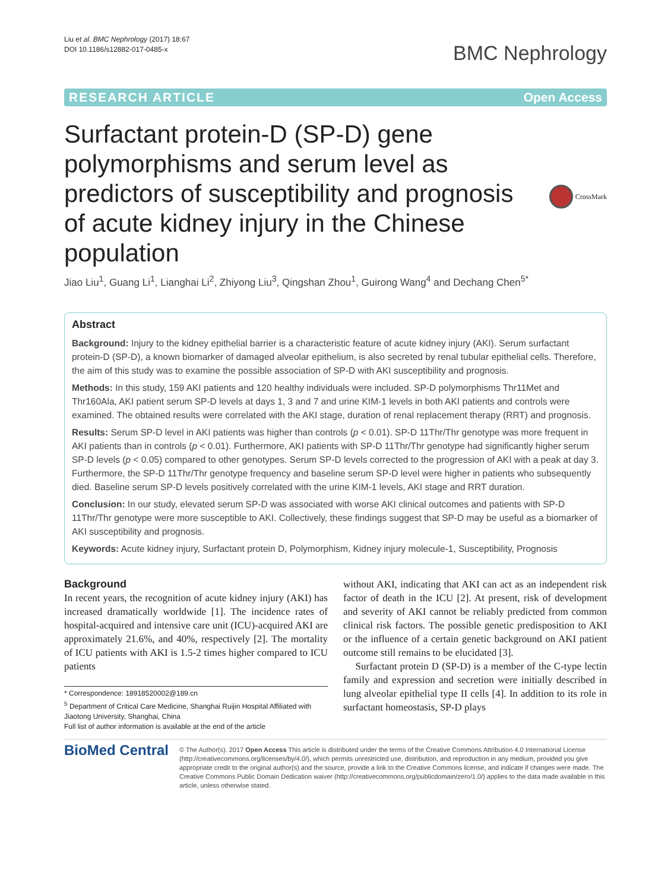Liu et al. BMC Nephrology (2017) 18:67
DOI 10.1186/s12882-017-0485-x
BMC Nephrology
RESEARCH ARTICLE Open Access
Surfactant protein-D (SP-D) gene polymorphisms and serum level as predictors of susceptibility and prognosis of acute kidney injury in the Chinese population
CrossMark
Jiao Liu<sup>1</sup>, Guang Li<sup>1</sup>, Lianghai Li<sup>2</sup>, Zhiyong Liu<sup>3</sup>, Qingshan Zhou<sup>1</sup>, Guirong Wang<sup>4</sup> and Dechang Chen<sup>5*</sup>
Abstract
Background: Injury to the kidney epithelial barrier is a characteristic feature of acute kidney injury (AKI). Serum surfactant protein-D (SP-D), a known biomarker of damaged alveolar epithelium, is also secreted by renal tubular epithelial cells. Therefore, the aim of this study was to examine the possible association of SP-D with AKI susceptibility and prognosis.
Methods: In this study, 159 AKI patients and 120 healthy individuals were included. SP-D polymorphisms Thr11Met and Thr160Ala, AKI patient serum SP-D levels at days 1, 3 and 7 and urine KIM-1 levels in both AKI patients and controls were examined. The obtained results were correlated with the AKI stage, duration of renal replacement therapy (RRT) and prognosis.
Results: Serum SP-D level in AKI patients was higher than controls (p < 0.01). SP-D 11Thr/Thr genotype was more frequent in AKI patients than in controls (p < 0.01). Furthermore, AKI patients with SP-D 11Thr/Thr genotype had significantly higher serum SP-D levels (p < 0.05) compared to other genotypes. Serum SP-D levels corrected to the progression of AKI with a peak at day 3. Furthermore, the SP-D 11Thr/Thr genotype frequency and baseline serum SP-D level were higher in patients who subsequently died. Baseline serum SP-D levels positively correlated with the urine KIM-1 levels, AKI stage and RRT duration.
Conclusion: In our study, elevated serum SP-D was associated with worse AKI clinical outcomes and patients with SP-D 11Thr/Thr genotype were more susceptible to AKI. Collectively, these findings suggest that SP-D may be useful as a biomarker of AKI susceptibility and prognosis.
Keywords: Acute kidney injury, Surfactant protein D, Polymorphism, Kidney injury molecule-1, Susceptibility, Prognosis
Background
In recent years, the recognition of acute kidney injury (AKI) has increased dramatically worldwide [1]. The incidence rates of hospital-acquired and intensive care unit (ICU)-acquired AKI are approximately 21.6%, and 40%, respectively [2]. The mortality of ICU patients with AKI is 1.5-2 times higher compared to ICU patients
* Correspondence: 18918520002@189.cn
<sup>5</sup> Department of Critical Care Medicine, Shanghai Ruijin Hospital Affiliated with Jiaotong University, Shanghai, China
Full list of author information is available at the end of the article
without AKI, indicating that AKI can act as an independent risk factor of death in the ICU [2]. At present, risk of development and severity of AKI cannot be reliably predicted from common clinical risk factors. The possible genetic predisposition to AKI or the influence of a certain genetic background on AKI patient outcome still remains to be elucidated [3].
Surfactant protein D (SP-D) is a member of the C-type lectin family and expression and secretion were initially described in lung alveolar epithelial type II cells [4]. In addition to its role in surfactant homeostasis, SP-D plays
BioMed Central
© The Author(s). 2017 Open Access This article is distributed under the terms of the Creative Commons Attribution 4.0 International License (http://creativecommons.org/licenses/by/4.0/), which permits unrestricted use, distribution, and reproduction in any medium, provided you give appropriate credit to the original author(s) and the source, provide a link to the Creative Commons license, and indicate if changes were made. The Creative Commons Public Domain Dedication waiver (http://creativecommons.org/publicdomain/zero/1.0/) applies to the data made available in this article, unless otherwise stated.